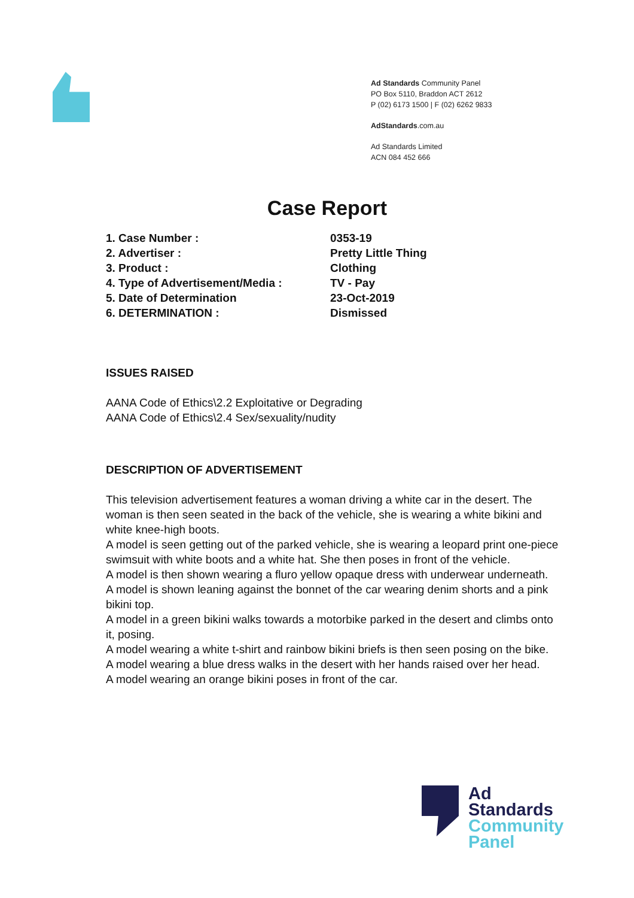Ad Standards Community Panel
PO Box 5110, Braddon ACT 2612
P (02) 6173 1500 | F (02) 6262 9833
AdStandards.com.au
Ad Standards Limited
ACN 084 452 666
Case Report
| 1. Case Number : | 0353-19 |
| 2. Advertiser : | Pretty Little Thing |
| 3. Product : | Clothing |
| 4. Type of Advertisement/Media : | TV - Pay |
| 5. Date of Determination | 23-Oct-2019 |
| 6. DETERMINATION : | Dismissed |
ISSUES RAISED
AANA Code of Ethics\2.2 Exploitative or Degrading
AANA Code of Ethics\2.4 Sex/sexuality/nudity
DESCRIPTION OF ADVERTISEMENT
This television advertisement features a woman driving a white car in the desert. The woman is then seen seated in the back of the vehicle, she is wearing a white bikini and white knee-high boots.
A model is seen getting out of the parked vehicle, she is wearing a leopard print one-piece swimsuit with white boots and a white hat. She then poses in front of the vehicle.
A model is then shown wearing a fluro yellow opaque dress with underwear underneath.
A model is shown leaning against the bonnet of the car wearing denim shorts and a pink bikini top.
A model in a green bikini walks towards a motorbike parked in the desert and climbs onto it, posing.
A model wearing a white t-shirt and rainbow bikini briefs is then seen posing on the bike.
A model wearing a blue dress walks in the desert with her hands raised over her head.
A model wearing an orange bikini poses in front of the car.
Ad
Standards
Community
Panel